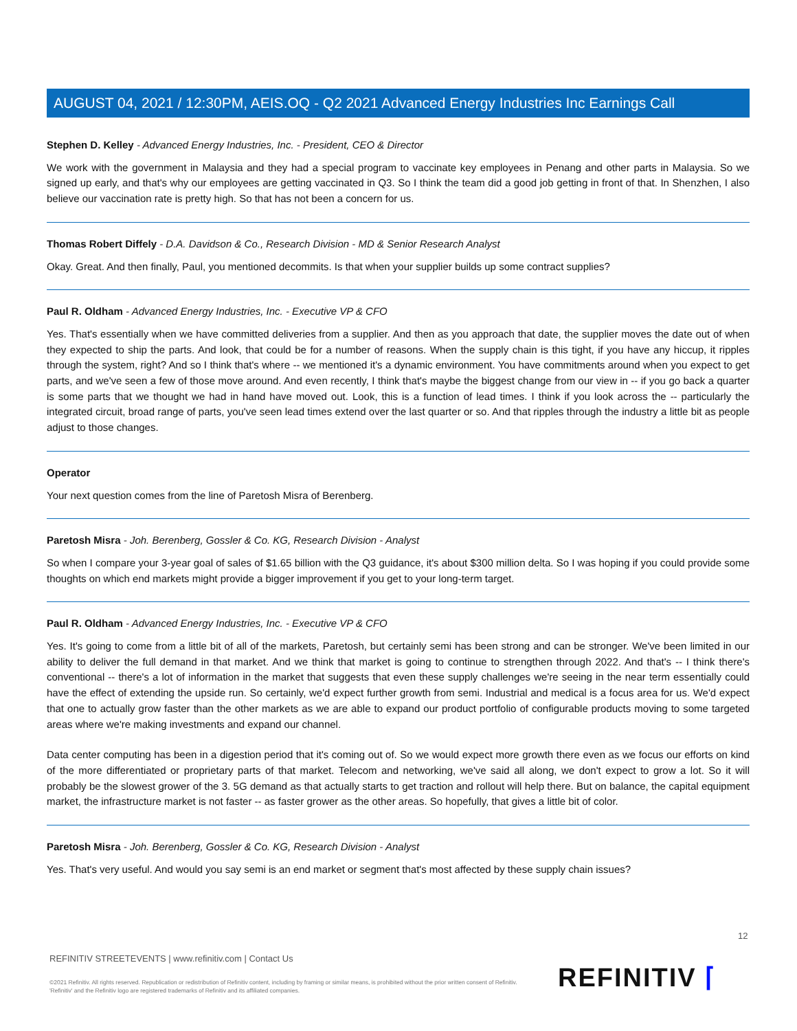AUGUST 04, 2021 / 12:30PM, AEIS.OQ - Q2 2021 Advanced Energy Industries Inc Earnings Call
Stephen D. Kelley - Advanced Energy Industries, Inc. - President, CEO & Director
We work with the government in Malaysia and they had a special program to vaccinate key employees in Penang and other parts in Malaysia. So we signed up early, and that's why our employees are getting vaccinated in Q3. So I think the team did a good job getting in front of that. In Shenzhen, I also believe our vaccination rate is pretty high. So that has not been a concern for us.
Thomas Robert Diffely - D.A. Davidson & Co., Research Division - MD & Senior Research Analyst
Okay. Great. And then finally, Paul, you mentioned decommits. Is that when your supplier builds up some contract supplies?
Paul R. Oldham - Advanced Energy Industries, Inc. - Executive VP & CFO
Yes. That's essentially when we have committed deliveries from a supplier. And then as you approach that date, the supplier moves the date out of when they expected to ship the parts. And look, that could be for a number of reasons. When the supply chain is this tight, if you have any hiccup, it ripples through the system, right? And so I think that's where -- we mentioned it's a dynamic environment. You have commitments around when you expect to get parts, and we've seen a few of those move around. And even recently, I think that's maybe the biggest change from our view in -- if you go back a quarter is some parts that we thought we had in hand have moved out. Look, this is a function of lead times. I think if you look across the -- particularly the integrated circuit, broad range of parts, you've seen lead times extend over the last quarter or so. And that ripples through the industry a little bit as people adjust to those changes.
Operator
Your next question comes from the line of Paretosh Misra of Berenberg.
Paretosh Misra - Joh. Berenberg, Gossler & Co. KG, Research Division - Analyst
So when I compare your 3-year goal of sales of $1.65 billion with the Q3 guidance, it's about $300 million delta. So I was hoping if you could provide some thoughts on which end markets might provide a bigger improvement if you get to your long-term target.
Paul R. Oldham - Advanced Energy Industries, Inc. - Executive VP & CFO
Yes. It's going to come from a little bit of all of the markets, Paretosh, but certainly semi has been strong and can be stronger. We've been limited in our ability to deliver the full demand in that market. And we think that market is going to continue to strengthen through 2022. And that's -- I think there's conventional -- there's a lot of information in the market that suggests that even these supply challenges we're seeing in the near term essentially could have the effect of extending the upside run. So certainly, we'd expect further growth from semi. Industrial and medical is a focus area for us. We'd expect that one to actually grow faster than the other markets as we are able to expand our product portfolio of configurable products moving to some targeted areas where we're making investments and expand our channel.
Data center computing has been in a digestion period that it's coming out of. So we would expect more growth there even as we focus our efforts on kind of the more differentiated or proprietary parts of that market. Telecom and networking, we've said all along, we don't expect to grow a lot. So it will probably be the slowest grower of the 3. 5G demand as that actually starts to get traction and rollout will help there. But on balance, the capital equipment market, the infrastructure market is not faster -- as faster grower as the other areas. So hopefully, that gives a little bit of color.
Paretosh Misra - Joh. Berenberg, Gossler & Co. KG, Research Division - Analyst
Yes. That's very useful. And would you say semi is an end market or segment that's most affected by these supply chain issues?
12
REFINITIV STREETEVENTS | www.refinitiv.com | Contact Us
©2021 Refinitiv. All rights reserved. Republication or redistribution of Refinitiv content, including by framing or similar means, is prohibited without the prior written consent of Refinitiv. 'Refinitiv' and the Refinitiv logo are registered trademarks of Refinitiv and its affiliated companies.
REFINITIV ⌈